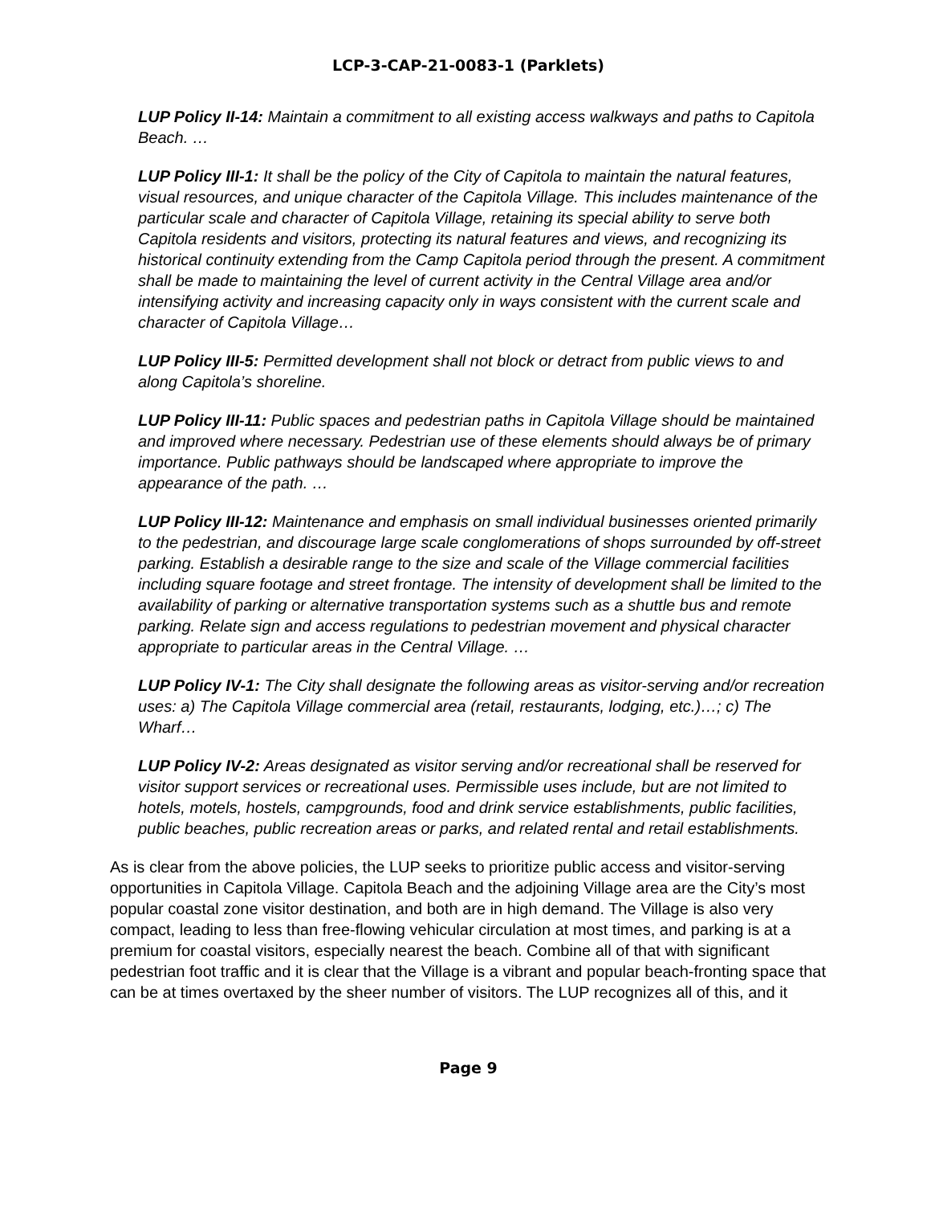LCP-3-CAP-21-0083-1 (Parklets)
LUP Policy II-14: Maintain a commitment to all existing access walkways and paths to Capitola Beach. …
LUP Policy III-1: It shall be the policy of the City of Capitola to maintain the natural features, visual resources, and unique character of the Capitola Village. This includes maintenance of the particular scale and character of Capitola Village, retaining its special ability to serve both Capitola residents and visitors, protecting its natural features and views, and recognizing its historical continuity extending from the Camp Capitola period through the present. A commitment shall be made to maintaining the level of current activity in the Central Village area and/or intensifying activity and increasing capacity only in ways consistent with the current scale and character of Capitola Village…
LUP Policy III-5: Permitted development shall not block or detract from public views to and along Capitola’s shoreline.
LUP Policy III-11: Public spaces and pedestrian paths in Capitola Village should be maintained and improved where necessary. Pedestrian use of these elements should always be of primary importance. Public pathways should be landscaped where appropriate to improve the appearance of the path. …
LUP Policy III-12: Maintenance and emphasis on small individual businesses oriented primarily to the pedestrian, and discourage large scale conglomerations of shops surrounded by off-street parking. Establish a desirable range to the size and scale of the Village commercial facilities including square footage and street frontage. The intensity of development shall be limited to the availability of parking or alternative transportation systems such as a shuttle bus and remote parking. Relate sign and access regulations to pedestrian movement and physical character appropriate to particular areas in the Central Village. …
LUP Policy IV-1: The City shall designate the following areas as visitor-serving and/or recreation uses: a) The Capitola Village commercial area (retail, restaurants, lodging, etc.)…; c) The Wharf…
LUP Policy IV-2: Areas designated as visitor serving and/or recreational shall be reserved for visitor support services or recreational uses. Permissible uses include, but are not limited to hotels, motels, hostels, campgrounds, food and drink service establishments, public facilities, public beaches, public recreation areas or parks, and related rental and retail establishments.
As is clear from the above policies, the LUP seeks to prioritize public access and visitor-serving opportunities in Capitola Village. Capitola Beach and the adjoining Village area are the City’s most popular coastal zone visitor destination, and both are in high demand. The Village is also very compact, leading to less than free-flowing vehicular circulation at most times, and parking is at a premium for coastal visitors, especially nearest the beach. Combine all of that with significant pedestrian foot traffic and it is clear that the Village is a vibrant and popular beach-fronting space that can be at times overtaxed by the sheer number of visitors. The LUP recognizes all of this, and it
Page 9